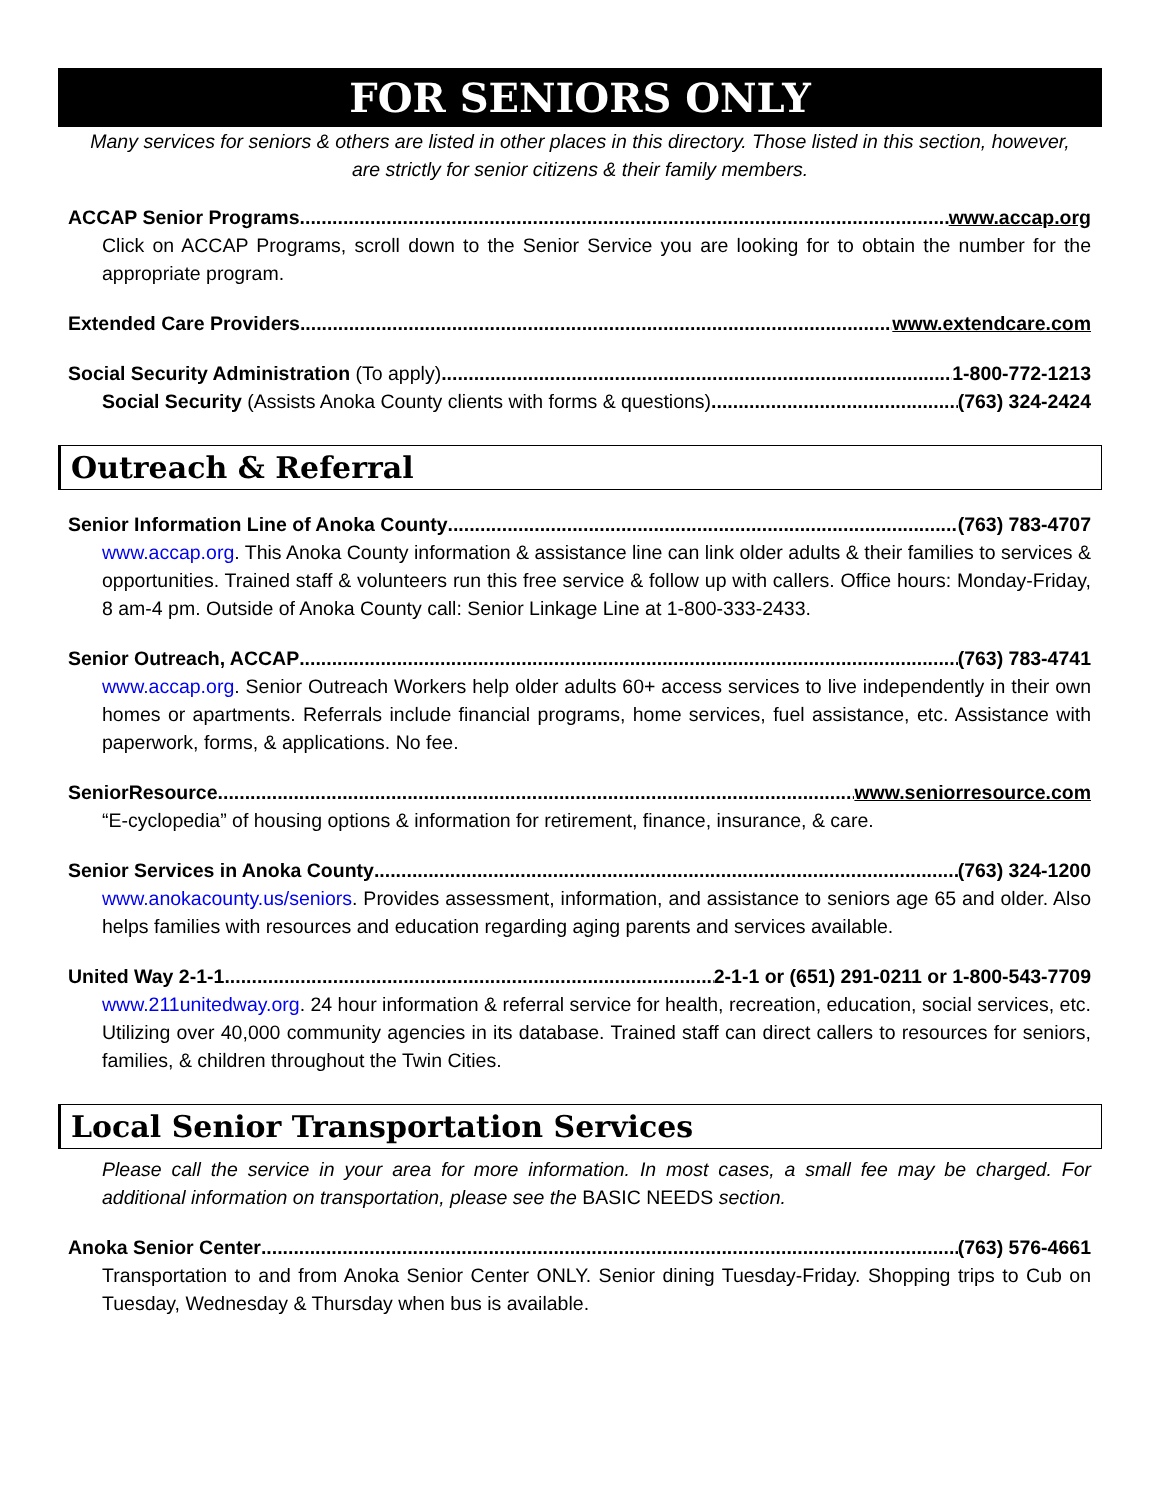FOR SENIORS ONLY
Many services for seniors & others are listed in other places in this directory. Those listed in this section, however, are strictly for senior citizens & their family members.
ACCAP Senior Programs www.accap.org
Click on ACCAP Programs, scroll down to the Senior Service you are looking for to obtain the number for the appropriate program.
Extended Care Providers www.extendcare.com
Social Security Administration (To apply) 1-800-772-1213
Social Security (Assists Anoka County clients with forms & questions) (763) 324-2424
Outreach & Referral
Senior Information Line of Anoka County (763) 783-4707
www.accap.org. This Anoka County information & assistance line can link older adults & their families to services & opportunities. Trained staff & volunteers run this free service & follow up with callers. Office hours: Monday-Friday, 8 am-4 pm. Outside of Anoka County call: Senior Linkage Line at 1-800-333-2433.
Senior Outreach, ACCAP (763) 783-4741
www.accap.org. Senior Outreach Workers help older adults 60+ access services to live independently in their own homes or apartments. Referrals include financial programs, home services, fuel assistance, etc. Assistance with paperwork, forms, & applications. No fee.
SeniorResource www.seniorresource.com
“E-cyclopedia” of housing options & information for retirement, finance, insurance, & care.
Senior Services in Anoka County (763) 324-1200
www.anokacounty.us/seniors. Provides assessment, information, and assistance to seniors age 65 and older. Also helps families with resources and education regarding aging parents and services available.
United Way 2-1-1 2-1-1 or (651) 291-0211 or 1-800-543-7709
www.211unitedway.org. 24 hour information & referral service for health, recreation, education, social services, etc. Utilizing over 40,000 community agencies in its database. Trained staff can direct callers to resources for seniors, families, & children throughout the Twin Cities.
Local Senior Transportation Services
Please call the service in your area for more information. In most cases, a small fee may be charged. For additional information on transportation, please see the BASIC NEEDS section.
Anoka Senior Center (763) 576-4661
Transportation to and from Anoka Senior Center ONLY. Senior dining Tuesday-Friday. Shopping trips to Cub on Tuesday, Wednesday & Thursday when bus is available.